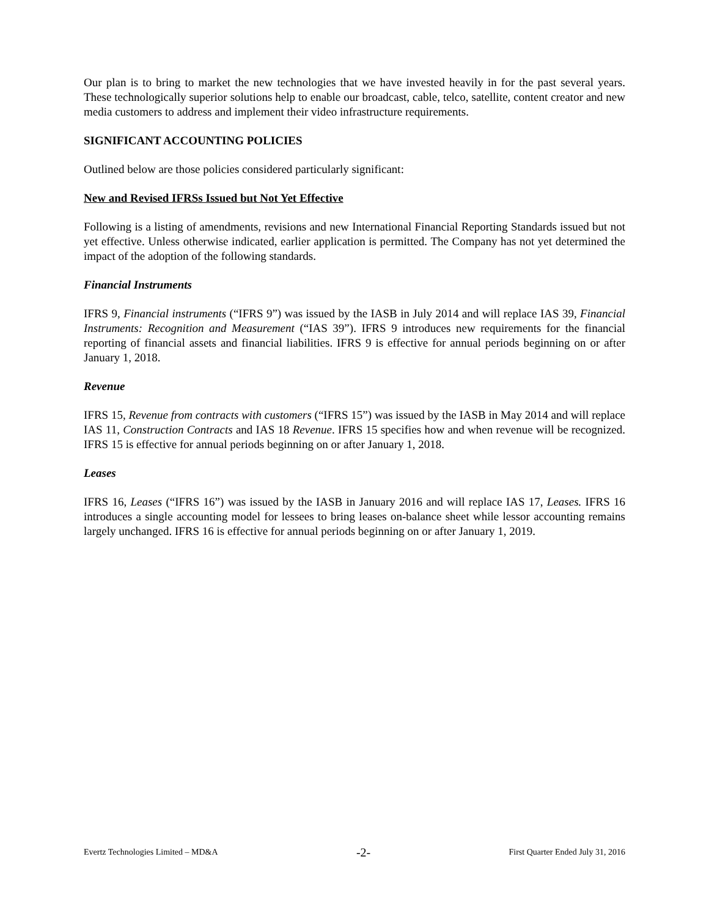Our plan is to bring to market the new technologies that we have invested heavily in for the past several years. These technologically superior solutions help to enable our broadcast, cable, telco, satellite, content creator and new media customers to address and implement their video infrastructure requirements.
SIGNIFICANT ACCOUNTING POLICIES
Outlined below are those policies considered particularly significant:
New and Revised IFRSs Issued but Not Yet Effective
Following is a listing of amendments, revisions and new International Financial Reporting Standards issued but not yet effective. Unless otherwise indicated, earlier application is permitted. The Company has not yet determined the impact of the adoption of the following standards.
Financial Instruments
IFRS 9, Financial instruments (“IFRS 9”) was issued by the IASB in July 2014 and will replace IAS 39, Financial Instruments: Recognition and Measurement (“IAS 39”). IFRS 9 introduces new requirements for the financial reporting of financial assets and financial liabilities. IFRS 9 is effective for annual periods beginning on or after January 1, 2018.
Revenue
IFRS 15, Revenue from contracts with customers (“IFRS 15”) was issued by the IASB in May 2014 and will replace IAS 11, Construction Contracts and IAS 18 Revenue. IFRS 15 specifies how and when revenue will be recognized. IFRS 15 is effective for annual periods beginning on or after January 1, 2018.
Leases
IFRS 16, Leases (“IFRS 16”) was issued by the IASB in January 2016 and will replace IAS 17, Leases. IFRS 16 introduces a single accounting model for lessees to bring leases on-balance sheet while lessor accounting remains largely unchanged. IFRS 16 is effective for annual periods beginning on or after January 1, 2019.
Evertz Technologies Limited – MD&A -2- First Quarter Ended July 31, 2016